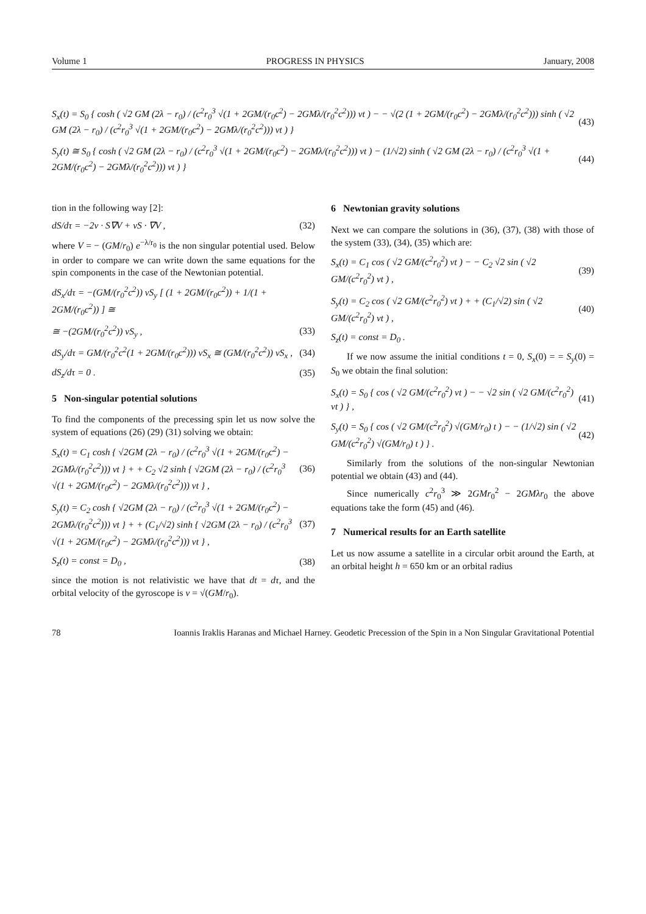Volume 1 PROGRESS IN PHYSICS January, 2008
S<sub>x</sub>(t) = S<sub>0</sub> { cosh ( √2 GM (2λ − r<sub>0</sub>) / (c<sup>2</sup>r<sub>0</sub><sup>3</sup> √(1 + 2GM/(r<sub>0</sub>c<sup>2</sup>) − 2GMλ/(r<sub>0</sub><sup>2</sup>c<sup>2</sup>))) vt ) − − √(2 (1 + 2GM/(r<sub>0</sub>c<sup>2</sup>) − 2GMλ/(r<sub>0</sub><sup>2</sup>c<sup>2</sup>))) sinh ( √2 GM (2λ − r<sub>0</sub>) / (c<sup>2</sup>r<sub>0</sub><sup>3</sup> √(1 + 2GM/(r<sub>0</sub>c<sup>2</sup>) − 2GMλ/(r<sub>0</sub><sup>2</sup>c<sup>2</sup>))) vt ) } (43)
S<sub>y</sub>(t) ≅ S<sub>0</sub> { cosh ( √2 GM (2λ − r<sub>0</sub>) / (c<sup>2</sup>r<sub>0</sub><sup>3</sup> √(1 + 2GM/(r<sub>0</sub>c<sup>2</sup>) − 2GMλ/(r<sub>0</sub><sup>2</sup>c<sup>2</sup>))) vt ) − (1/√2) sinh ( √2 GM (2λ − r<sub>0</sub>) / (c<sup>2</sup>r<sub>0</sub><sup>3</sup> √(1 + 2GM/(r<sub>0</sub>c<sup>2</sup>) − 2GMλ/(r<sub>0</sub><sup>2</sup>c<sup>2</sup>))) vt ) } (44)
tion in the following way [2]:
dS/dτ = −2v · S∇V + vS · ∇V , (32)
where V = − (GM/r<sub>0</sub>) e<sup>−λ/r<sub>0</sub></sup> is the non singular potential used. Below in order to compare we can write down the same equations for the spin components in the case of the Newtonian potential.
dS<sub>x</sub>/dτ = −(GM/(r<sub>0</sub><sup>2</sup>c<sup>2</sup>)) vS<sub>y</sub> [ (1 + 2GM/(r<sub>0</sub>c<sup>2</sup>)) + 1/(1 + 2GM/(r<sub>0</sub>c<sup>2</sup>)) ] ≅
≅ −(2GM/(r<sub>0</sub><sup>2</sup>c<sup>2</sup>)) vS<sub>y</sub> , (33)
dS<sub>y</sub>/dτ = GM/(r<sub>0</sub><sup>2</sup>c<sup>2</sup>(1 + 2GM/(r<sub>0</sub>c<sup>2</sup>))) vS<sub>x</sub> ≅ (GM/(r<sub>0</sub><sup>2</sup>c<sup>2</sup>)) vS<sub>x</sub> , (34)
dS<sub>z</sub>/dτ = 0 . (35)
5 Non-singular potential solutions
To find the components of the precessing spin let us now solve the system of equations (26) (29) (31) solving we obtain:
S<sub>x</sub>(t) = C<sub>1</sub> cosh { √2GM (2λ − r<sub>0</sub>) / (c<sup>2</sup>r<sub>0</sub><sup>3</sup> √(1 + 2GM/(r<sub>0</sub>c<sup>2</sup>) − 2GMλ/(r<sub>0</sub><sup>2</sup>c<sup>2</sup>))) vt } + + C<sub>2</sub> √2 sinh { √2GM (2λ − r<sub>0</sub>) / (c<sup>2</sup>r<sub>0</sub><sup>3</sup> √(1 + 2GM/(r<sub>0</sub>c<sup>2</sup>) − 2GMλ/(r<sub>0</sub><sup>2</sup>c<sup>2</sup>))) vt } , (36)
S<sub>y</sub>(t) = C<sub>2</sub> cosh { √2GM (2λ − r<sub>0</sub>) / (c<sup>2</sup>r<sub>0</sub><sup>3</sup> √(1 + 2GM/(r<sub>0</sub>c<sup>2</sup>) − 2GMλ/(r<sub>0</sub><sup>2</sup>c<sup>2</sup>))) vt } + + (C<sub>1</sub>/√2) sinh { √2GM (2λ − r<sub>0</sub>) / (c<sup>2</sup>r<sub>0</sub><sup>3</sup> √(1 + 2GM/(r<sub>0</sub>c<sup>2</sup>) − 2GMλ/(r<sub>0</sub><sup>2</sup>c<sup>2</sup>))) vt } , (37)
S<sub>z</sub>(t) = const = D<sub>0</sub> , (38)
since the motion is not relativistic we have that dt = dτ, and the orbital velocity of the gyroscope is v = √(GM/r<sub>0</sub>).
6 Newtonian gravity solutions
Next we can compare the solutions in (36), (37), (38) with those of the system (33), (34), (35) which are:
S<sub>x</sub>(t) = C<sub>1</sub> cos ( √2 GM/(c<sup>2</sup>r<sub>0</sub><sup>2</sup>) vt ) − − C<sub>2</sub> √2 sin ( √2 GM/(c<sup>2</sup>r<sub>0</sub><sup>2</sup>) vt ) , (39)
S<sub>y</sub>(t) = C<sub>2</sub> cos ( √2 GM/(c<sup>2</sup>r<sub>0</sub><sup>2</sup>) vt ) + + (C<sub>1</sub>/√2) sin ( √2 GM/(c<sup>2</sup>r<sub>0</sub><sup>2</sup>) vt ) , (40)
S<sub>z</sub>(t) = const = D<sub>0</sub> .
If we now assume the initial conditions t = 0, S<sub>x</sub>(0) = = S<sub>y</sub>(0) = S<sub>0</sub> we obtain the final solution:
S<sub>x</sub>(t) = S<sub>0</sub> { cos ( √2 GM/(c<sup>2</sup>r<sub>0</sub><sup>2</sup>) vt ) − − √2 sin ( √2 GM/(c<sup>2</sup>r<sub>0</sub><sup>2</sup>) vt ) } , (41)
S<sub>y</sub>(t) = S<sub>0</sub> { cos ( √2 GM/(c<sup>2</sup>r<sub>0</sub><sup>2</sup>) √(GM/r<sub>0</sub>) t ) − − (1/√2) sin ( √2 GM/(c<sup>2</sup>r<sub>0</sub><sup>2</sup>) √(GM/r<sub>0</sub>) t ) } . (42)
Similarly from the solutions of the non-singular Newtonian potential we obtain (43) and (44).
Since numerically c<sup>2</sup>r<sub>0</sub><sup>3</sup> ≫ 2GMr<sub>0</sub><sup>2</sup> − 2GMλr<sub>0</sub> the above equations take the form (45) and (46).
7 Numerical results for an Earth satellite
Let us now assume a satellite in a circular orbit around the Earth, at an orbital height h = 650 km or an orbital radius
78 Ioannis Iraklis Haranas and Michael Harney. Geodetic Precession of the Spin in a Non Singular Gravitational Potential